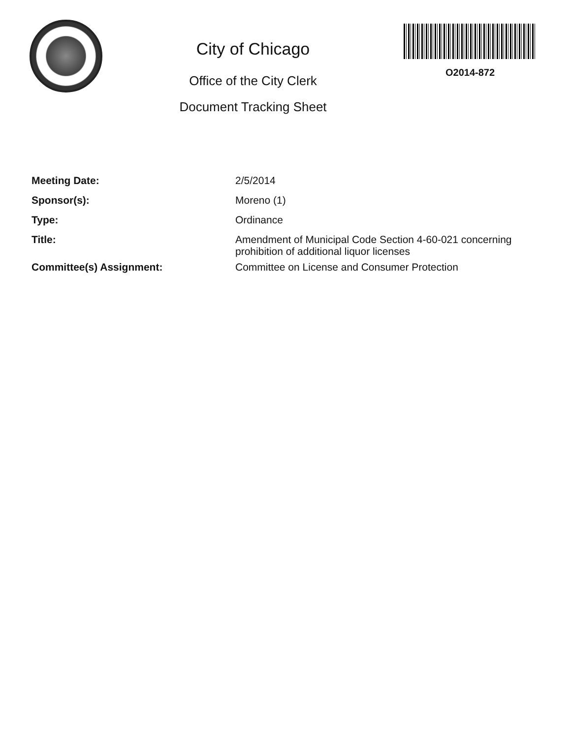City of Chicago
Office of the City Clerk
Document Tracking Sheet
O2014-872
Meeting Date: 2/5/2014
Sponsor(s): Moreno (1)
Type: Ordinance
Title: Amendment of Municipal Code Section 4-60-021 concerning prohibition of additional liquor licenses
Committee(s) Assignment: Committee on License and Consumer Protection